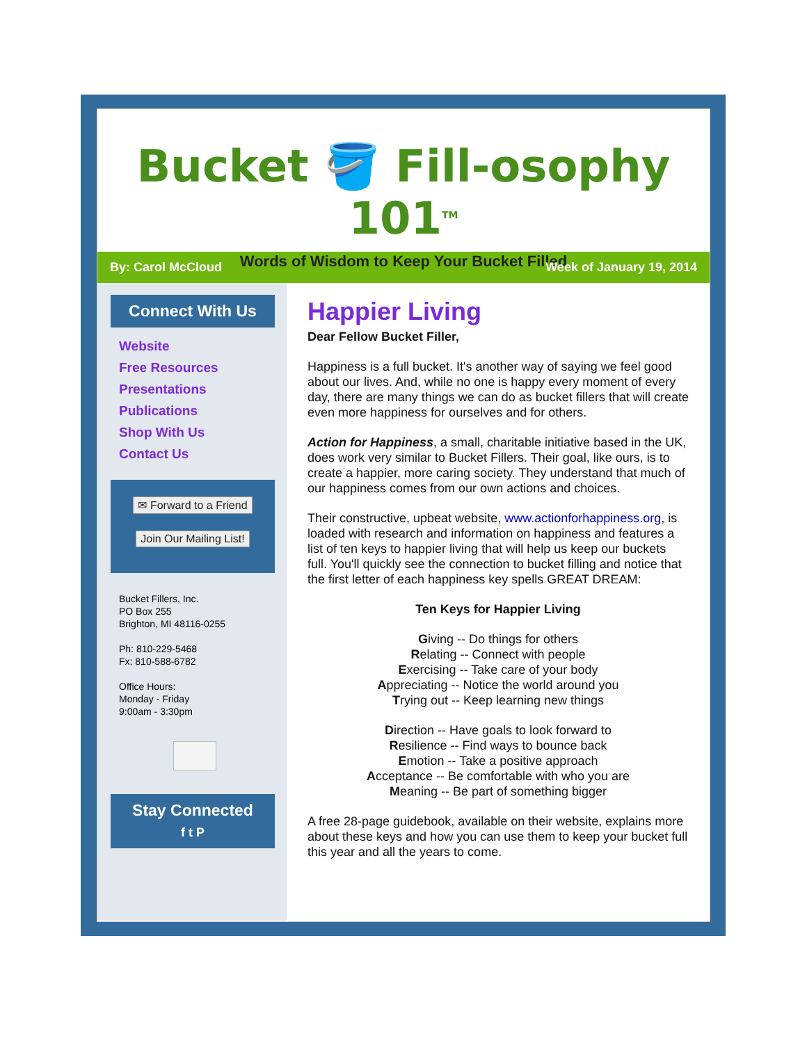Bucket 🪣 Fill-osophy 101<sup>TM</sup>
Words of Wisdom to Keep Your Bucket Filled
By: Carol McCloud Week of January 19, 2014
Connect With Us
Website
Free Resources
Presentations
Publications
Shop With Us
Contact Us
✉ Forward to a Friend
Join Our Mailing List!
Bucket Fillers, Inc.
PO Box 255
Brighton, MI 48116-0255
Ph: 810-229-5468
Fx: 810-588-6782
Office Hours:
Monday - Friday
9:00am - 3:30pm
Stay Connected
f t P
Happier Living
Dear Fellow Bucket Filler,
Happiness is a full bucket. It's another way of saying we feel good about our lives. And, while no one is happy every moment of every day, there are many things we can do as bucket fillers that will create even more happiness for ourselves and for others.
Action for Happiness, a small, charitable initiative based in the UK, does work very similar to Bucket Fillers. Their goal, like ours, is to create a happier, more caring society. They understand that much of our happiness comes from our own actions and choices.
Their constructive, upbeat website, www.actionforhappiness.org, is loaded with research and information on happiness and features a list of ten keys to happier living that will help us keep our buckets full. You'll quickly see the connection to bucket filling and notice that the first letter of each happiness key spells GREAT DREAM:
Ten Keys for Happier Living
Giving -- Do things for others
Relating -- Connect with people
Exercising -- Take care of your body
Appreciating -- Notice the world around you
Trying out -- Keep learning new things
Direction -- Have goals to look forward to
Resilience -- Find ways to bounce back
Emotion -- Take a positive approach
Acceptance -- Be comfortable with who you are
Meaning -- Be part of something bigger
A free 28-page guidebook, available on their website, explains more about these keys and how you can use them to keep your bucket full this year and all the years to come.